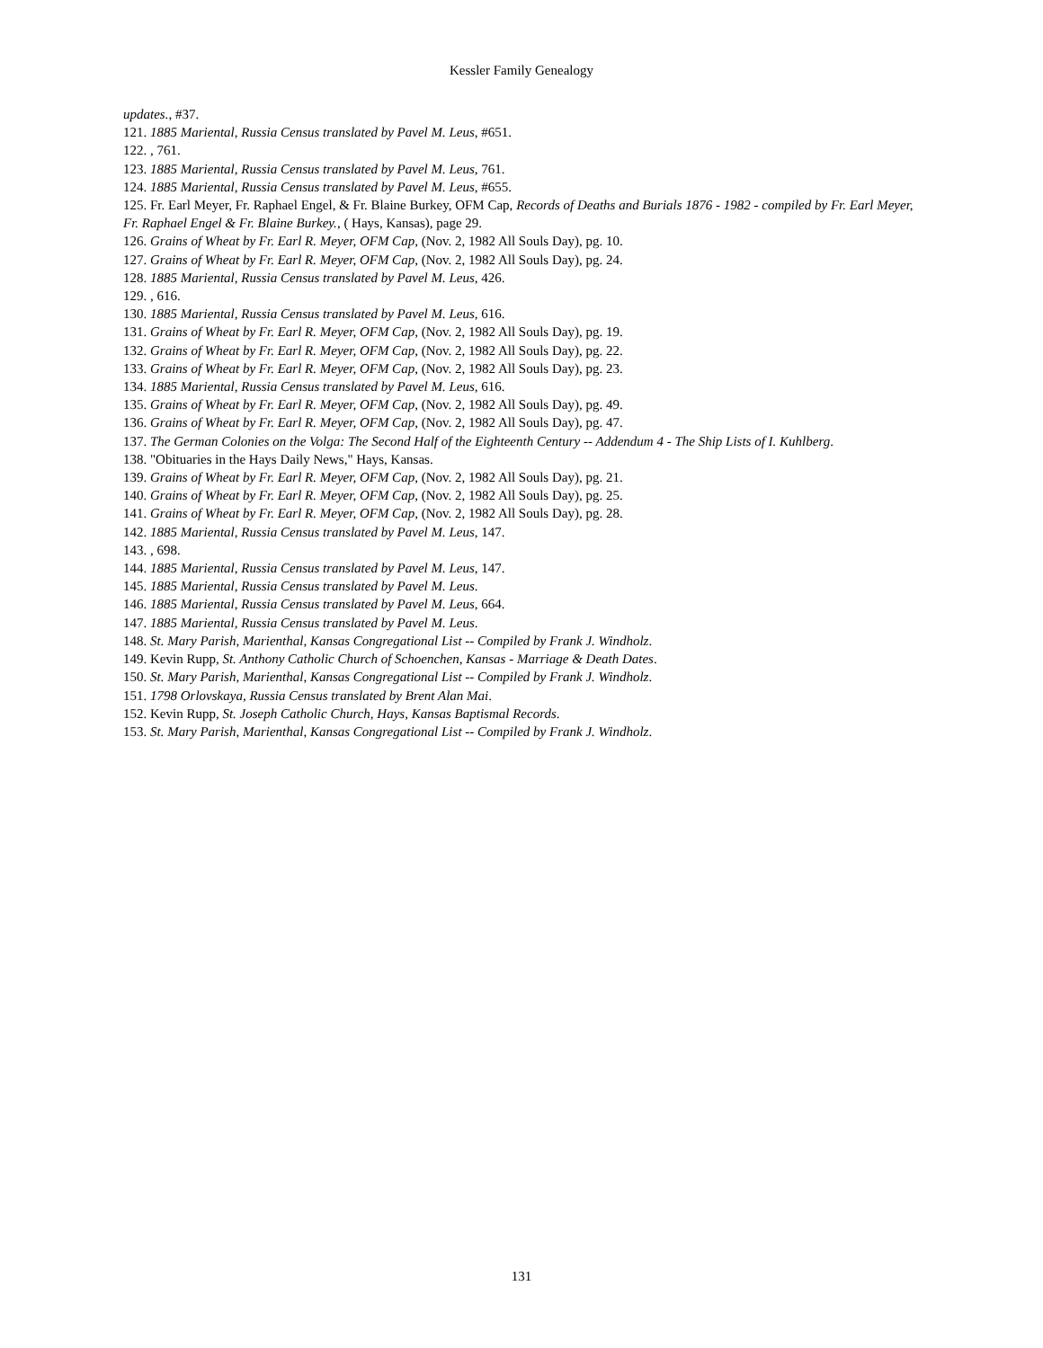Kessler Family Genealogy
updates., #37.
121. 1885 Mariental, Russia Census translated by Pavel M. Leus, #651.
122. , 761.
123. 1885 Mariental, Russia Census translated by Pavel M. Leus, 761.
124. 1885 Mariental, Russia Census translated by Pavel M. Leus, #655.
125. Fr. Earl Meyer, Fr. Raphael Engel, & Fr. Blaine Burkey, OFM Cap, Records of Deaths and Burials 1876 - 1982 - compiled by Fr. Earl Meyer, Fr. Raphael Engel & Fr. Blaine Burkey., ( Hays, Kansas), page 29.
126. Grains of Wheat by Fr. Earl R. Meyer, OFM Cap, (Nov. 2, 1982 All Souls Day), pg. 10.
127. Grains of Wheat by Fr. Earl R. Meyer, OFM Cap, (Nov. 2, 1982 All Souls Day), pg. 24.
128. 1885 Mariental, Russia Census translated by Pavel M. Leus, 426.
129. , 616.
130. 1885 Mariental, Russia Census translated by Pavel M. Leus, 616.
131. Grains of Wheat by Fr. Earl R. Meyer, OFM Cap, (Nov. 2, 1982 All Souls Day), pg. 19.
132. Grains of Wheat by Fr. Earl R. Meyer, OFM Cap, (Nov. 2, 1982 All Souls Day), pg. 22.
133. Grains of Wheat by Fr. Earl R. Meyer, OFM Cap, (Nov. 2, 1982 All Souls Day), pg. 23.
134. 1885 Mariental, Russia Census translated by Pavel M. Leus, 616.
135. Grains of Wheat by Fr. Earl R. Meyer, OFM Cap, (Nov. 2, 1982 All Souls Day), pg. 49.
136. Grains of Wheat by Fr. Earl R. Meyer, OFM Cap, (Nov. 2, 1982 All Souls Day), pg. 47.
137. The German Colonies on the Volga: The Second Half of the Eighteenth Century -- Addendum 4 - The Ship Lists of I. Kuhlberg.
138. "Obituaries in the Hays Daily News," Hays, Kansas.
139. Grains of Wheat by Fr. Earl R. Meyer, OFM Cap, (Nov. 2, 1982 All Souls Day), pg. 21.
140. Grains of Wheat by Fr. Earl R. Meyer, OFM Cap, (Nov. 2, 1982 All Souls Day), pg. 25.
141. Grains of Wheat by Fr. Earl R. Meyer, OFM Cap, (Nov. 2, 1982 All Souls Day), pg. 28.
142. 1885 Mariental, Russia Census translated by Pavel M. Leus, 147.
143. , 698.
144. 1885 Mariental, Russia Census translated by Pavel M. Leus, 147.
145. 1885 Mariental, Russia Census translated by Pavel M. Leus.
146. 1885 Mariental, Russia Census translated by Pavel M. Leus, 664.
147. 1885 Mariental, Russia Census translated by Pavel M. Leus.
148. St. Mary Parish, Marienthal, Kansas Congregational List -- Compiled by Frank J. Windholz.
149. Kevin Rupp, St. Anthony Catholic Church of Schoenchen, Kansas - Marriage & Death Dates.
150. St. Mary Parish, Marienthal, Kansas Congregational List -- Compiled by Frank J. Windholz.
151. 1798 Orlovskaya, Russia Census translated by Brent Alan Mai.
152. Kevin Rupp, St. Joseph Catholic Church, Hays, Kansas Baptismal Records.
153. St. Mary Parish, Marienthal, Kansas Congregational List -- Compiled by Frank J. Windholz.
131